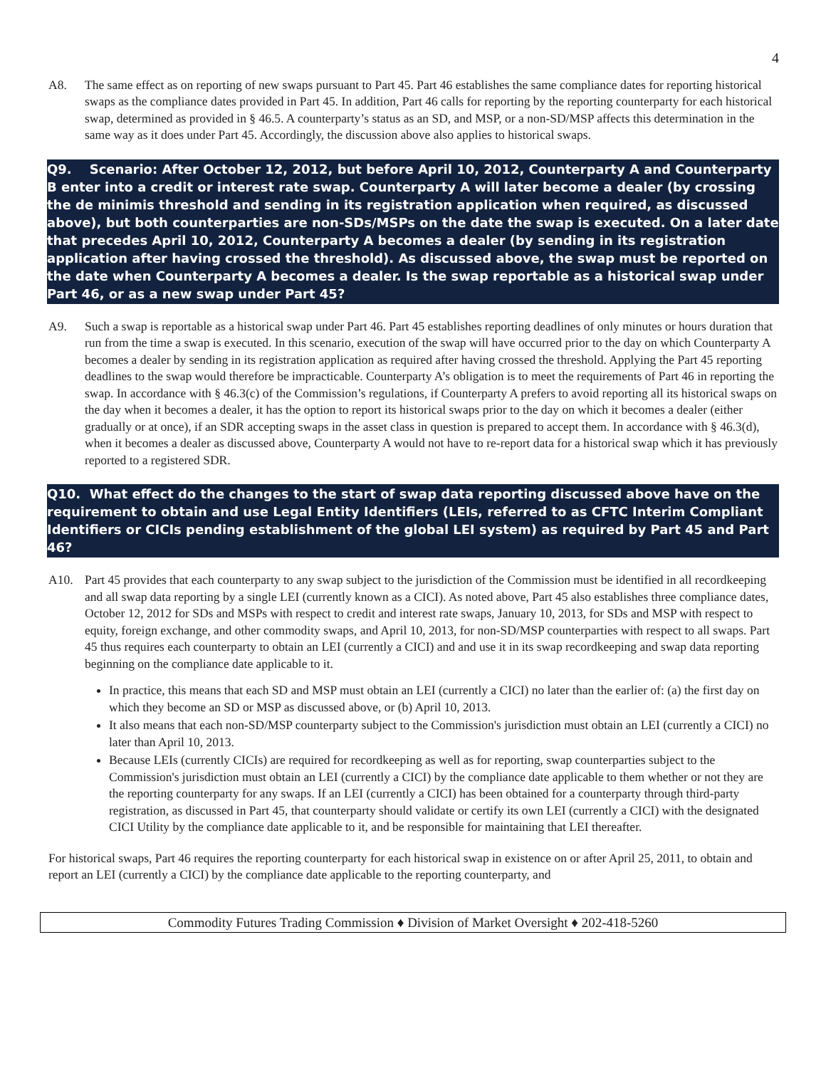4
A8. The same effect as on reporting of new swaps pursuant to Part 45. Part 46 establishes the same compliance dates for reporting historical swaps as the compliance dates provided in Part 45. In addition, Part 46 calls for reporting by the reporting counterparty for each historical swap, determined as provided in § 46.5. A counterparty’s status as an SD, and MSP, or a non-SD/MSP affects this determination in the same way as it does under Part 45. Accordingly, the discussion above also applies to historical swaps.
Q9. Scenario: After October 12, 2012, but before April 10, 2012, Counterparty A and Counterparty B enter into a credit or interest rate swap. Counterparty A will later become a dealer (by crossing the de minimis threshold and sending in its registration application when required, as discussed above), but both counterparties are non-SDs/MSPs on the date the swap is executed. On a later date that precedes April 10, 2012, Counterparty A becomes a dealer (by sending in its registration application after having crossed the threshold). As discussed above, the swap must be reported on the date when Counterparty A becomes a dealer. Is the swap reportable as a historical swap under Part 46, or as a new swap under Part 45?
A9. Such a swap is reportable as a historical swap under Part 46. Part 45 establishes reporting deadlines of only minutes or hours duration that run from the time a swap is executed. In this scenario, execution of the swap will have occurred prior to the day on which Counterparty A becomes a dealer by sending in its registration application as required after having crossed the threshold. Applying the Part 45 reporting deadlines to the swap would therefore be impracticable. Counterparty A’s obligation is to meet the requirements of Part 46 in reporting the swap. In accordance with § 46.3(c) of the Commission’s regulations, if Counterparty A prefers to avoid reporting all its historical swaps on the day when it becomes a dealer, it has the option to report its historical swaps prior to the day on which it becomes a dealer (either gradually or at once), if an SDR accepting swaps in the asset class in question is prepared to accept them. In accordance with § 46.3(d), when it becomes a dealer as discussed above, Counterparty A would not have to re-report data for a historical swap which it has previously reported to a registered SDR.
Q10. What effect do the changes to the start of swap data reporting discussed above have on the requirement to obtain and use Legal Entity Identifiers (LEIs, referred to as CFTC Interim Compliant Identifiers or CICIs pending establishment of the global LEI system) as required by Part 45 and Part 46?
A10. Part 45 provides that each counterparty to any swap subject to the jurisdiction of the Commission must be identified in all recordkeeping and all swap data reporting by a single LEI (currently known as a CICI). As noted above, Part 45 also establishes three compliance dates, October 12, 2012 for SDs and MSPs with respect to credit and interest rate swaps, January 10, 2013, for SDs and MSP with respect to equity, foreign exchange, and other commodity swaps, and April 10, 2013, for non-SD/MSP counterparties with respect to all swaps. Part 45 thus requires each counterparty to obtain an LEI (currently a CICI) and and use it in its swap recordkeeping and swap data reporting beginning on the compliance date applicable to it.
In practice, this means that each SD and MSP must obtain an LEI (currently a CICI) no later than the earlier of: (a) the first day on which they become an SD or MSP as discussed above, or (b) April 10, 2013.
It also means that each non-SD/MSP counterparty subject to the Commission's jurisdiction must obtain an LEI (currently a CICI) no later than April 10, 2013.
Because LEIs (currently CICIs) are required for recordkeeping as well as for reporting, swap counterparties subject to the Commission's jurisdiction must obtain an LEI (currently a CICI) by the compliance date applicable to them whether or not they are the reporting counterparty for any swaps. If an LEI (currently a CICI) has been obtained for a counterparty through third-party registration, as discussed in Part 45, that counterparty should validate or certify its own LEI (currently a CICI) with the designated CICI Utility by the compliance date applicable to it, and be responsible for maintaining that LEI thereafter.
For historical swaps, Part 46 requires the reporting counterparty for each historical swap in existence on or after April 25, 2011, to obtain and report an LEI (currently a CICI) by the compliance date applicable to the reporting counterparty, and
Commodity Futures Trading Commission ♦ Division of Market Oversight ♦ 202-418-5260